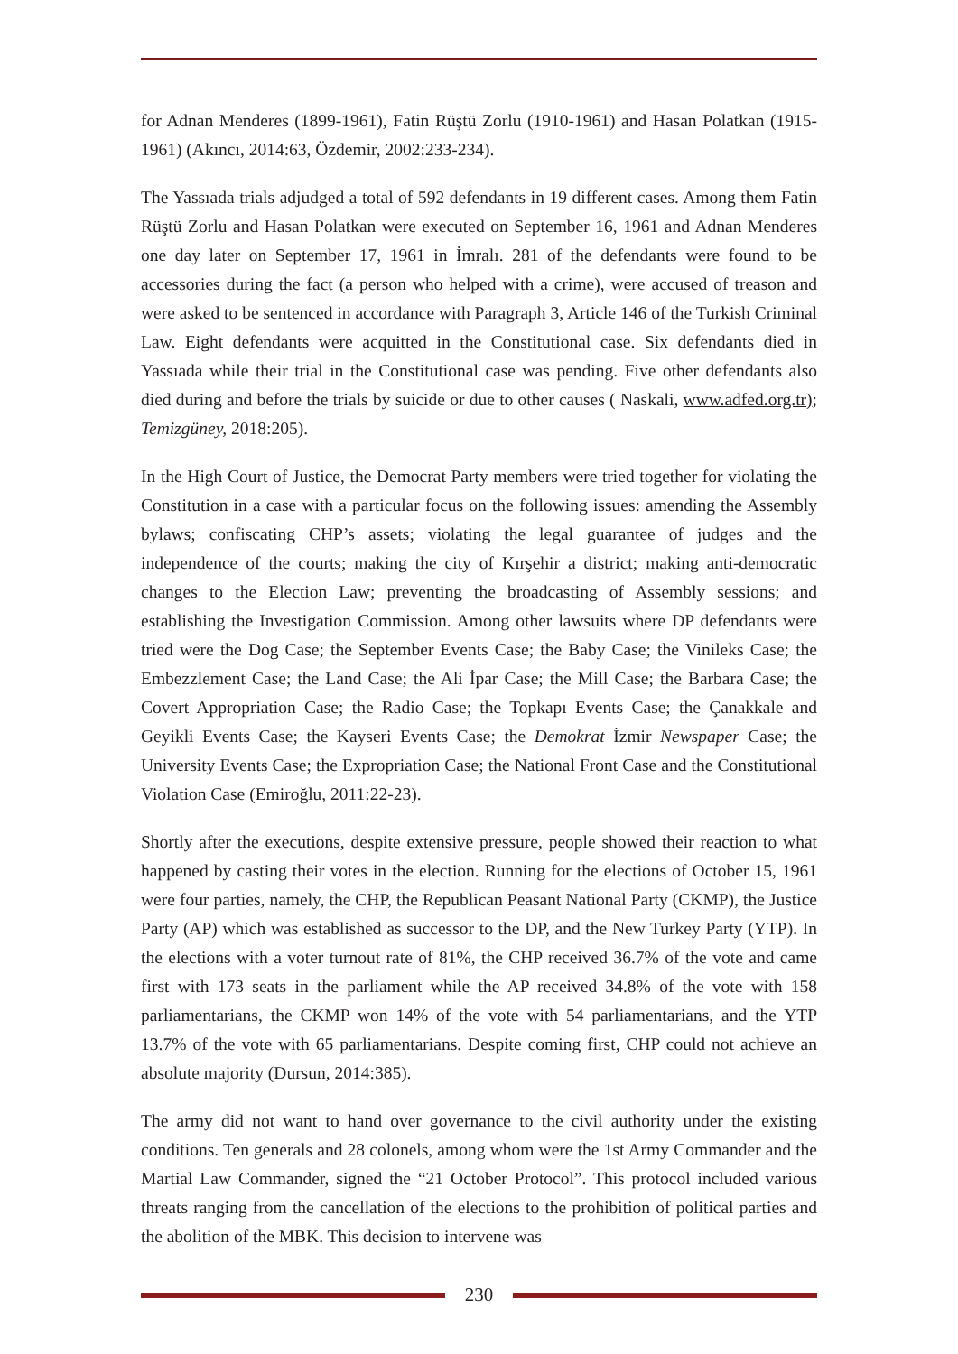for Adnan Menderes (1899-1961), Fatin Rüştü Zorlu (1910-1961) and Hasan Polatkan (1915-1961) (Akıncı, 2014:63, Özdemir, 2002:233-234).
The Yassıada trials adjudged a total of 592 defendants in 19 different cases. Among them Fatin Rüştü Zorlu and Hasan Polatkan were executed on September 16, 1961 and Adnan Menderes one day later on September 17, 1961 in İmralı. 281 of the defendants were found to be accessories during the fact (a person who helped with a crime), were accused of treason and were asked to be sentenced in accordance with Paragraph 3, Article 146 of the Turkish Criminal Law. Eight defendants were acquitted in the Constitutional case. Six defendants died in Yassıada while their trial in the Constitutional case was pending. Five other defendants also died during and before the trials by suicide or due to other causes ( Naskali, www.adfed.org.tr); Temizgüney, 2018:205).
In the High Court of Justice, the Democrat Party members were tried together for violating the Constitution in a case with a particular focus on the following issues: amending the Assembly bylaws; confiscating CHP’s assets; violating the legal guarantee of judges and the independence of the courts; making the city of Kırşehir a district; making anti-democratic changes to the Election Law; preventing the broadcasting of Assembly sessions; and establishing the Investigation Commission. Among other lawsuits where DP defendants were tried were the Dog Case; the September Events Case; the Baby Case; the Vinileks Case; the Embezzlement Case; the Land Case; the Ali İpar Case; the Mill Case; the Barbara Case; the Covert Appropriation Case; the Radio Case; the Topkapı Events Case; the Çanakkale and Geyikli Events Case; the Kayseri Events Case; the Demokrat İzmir Newspaper Case; the University Events Case; the Expropriation Case; the National Front Case and the Constitutional Violation Case (Emiroğlu, 2011:22-23).
Shortly after the executions, despite extensive pressure, people showed their reaction to what happened by casting their votes in the election. Running for the elections of October 15, 1961 were four parties, namely, the CHP, the Republican Peasant National Party (CKMP), the Justice Party (AP) which was established as successor to the DP, and the New Turkey Party (YTP). In the elections with a voter turnout rate of 81%, the CHP received 36.7% of the vote and came first with 173 seats in the parliament while the AP received 34.8% of the vote with 158 parliamentarians, the CKMP won 14% of the vote with 54 parliamentarians, and the YTP 13.7% of the vote with 65 parliamentarians. Despite coming first, CHP could not achieve an absolute majority (Dursun, 2014:385).
The army did not want to hand over governance to the civil authority under the existing conditions. Ten generals and 28 colonels, among whom were the 1st Army Commander and the Martial Law Commander, signed the “21 October Protocol”. This protocol included various threats ranging from the cancellation of the elections to the prohibition of political parties and the abolition of the MBK. This decision to intervene was
230